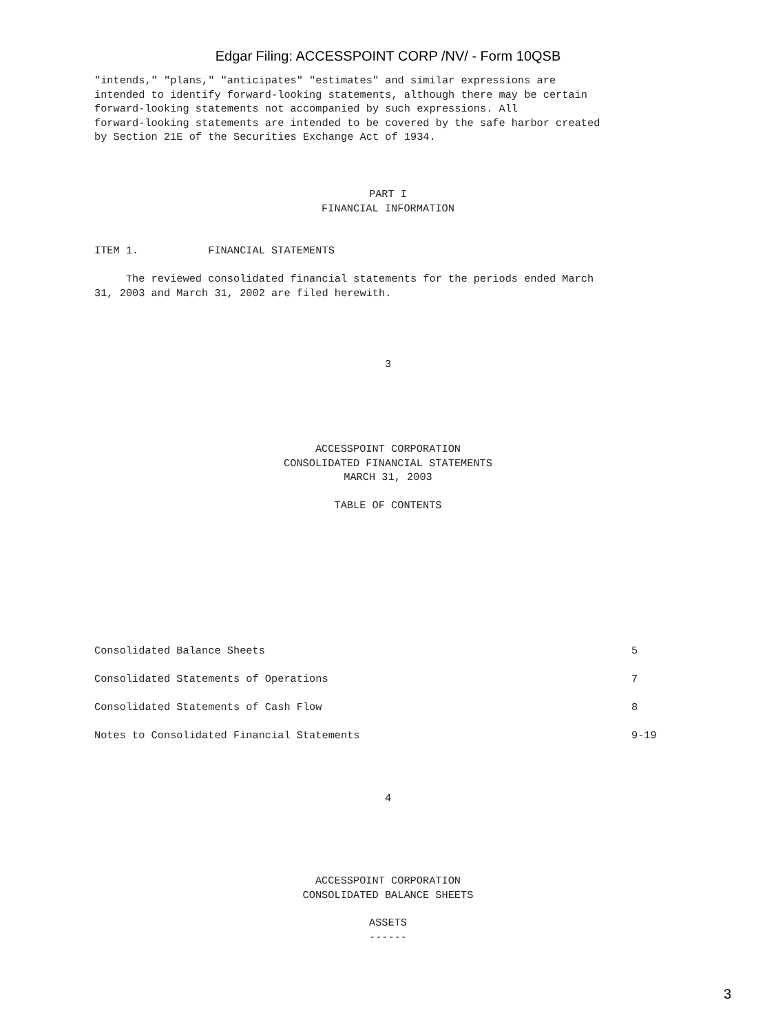Edgar Filing: ACCESSPOINT CORP /NV/ - Form 10QSB
"intends," "plans," "anticipates" "estimates" and similar expressions are
intended to identify forward-looking statements, although there may be certain
forward-looking statements not accompanied by such expressions. All
forward-looking statements are intended to be covered by the safe harbor created
by Section 21E of the Securities Exchange Act of 1934.
PART I
FINANCIAL INFORMATION
ITEM 1.           FINANCIAL STATEMENTS

     The reviewed consolidated financial statements for the periods ended March
31, 2003 and March 31, 2002 are filed herewith.
3
ACCESSPOINT CORPORATION
CONSOLIDATED FINANCIAL STATEMENTS
MARCH 31, 2003
TABLE OF CONTENTS
| Consolidated Balance Sheets | 5 |
| Consolidated Statements of Operations | 7 |
| Consolidated Statements of Cash Flow | 8 |
| Notes to Consolidated Financial Statements | 9-19 |
4
ACCESSPOINT CORPORATION
CONSOLIDATED BALANCE SHEETS
ASSETS
------
3